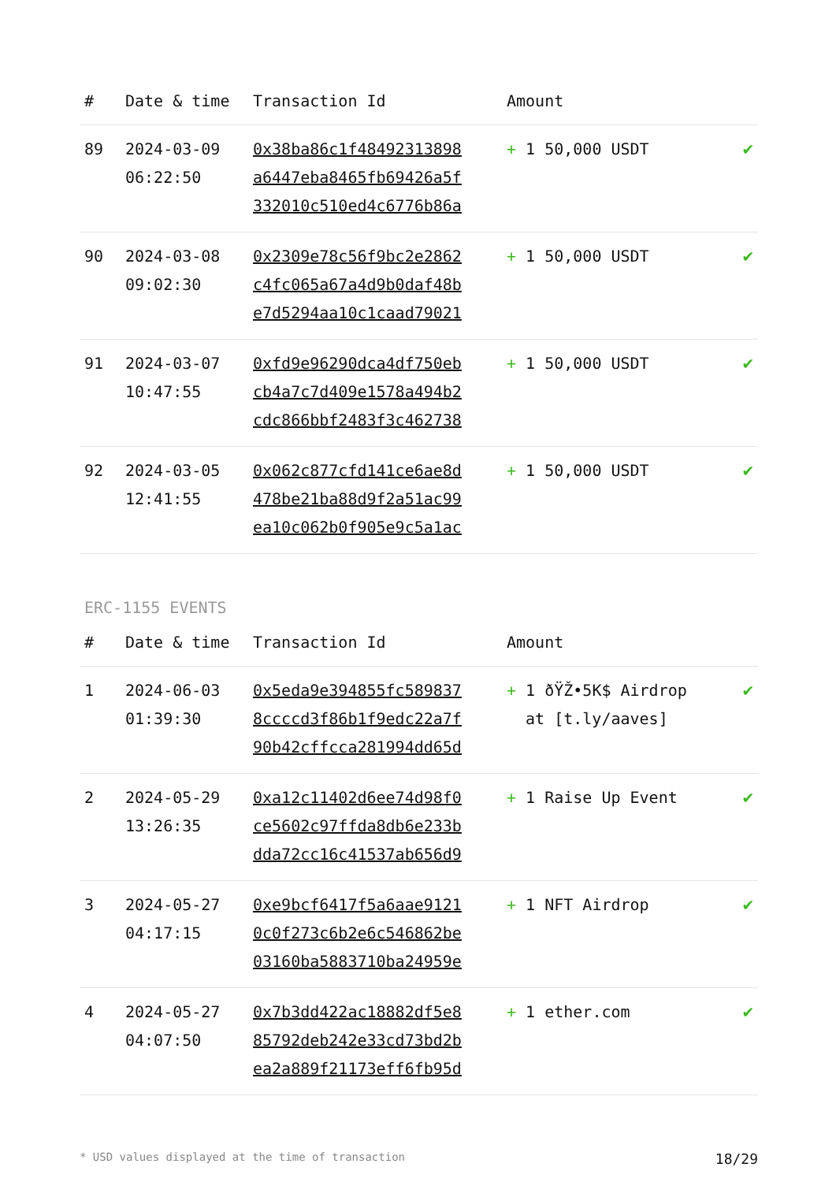| # | Date & time | Transaction Id | Amount | |
| --- | --- | --- | --- | --- |
| 89 | 2024-03-09 06:22:50 | 0x38ba86c1f48492313898 a6447eba8465fb69426a5f 332010c510ed4c6776b86a | + 1 50,000 USDT | ✔ |
| 90 | 2024-03-08 09:02:30 | 0x2309e78c56f9bc2e2862 c4fc065a67a4d9b0daf48b e7d5294aa10c1caad79021 | + 1 50,000 USDT | ✔ |
| 91 | 2024-03-07 10:47:55 | 0xfd9e96290dca4df750eb cb4a7c7d409e1578a494b2 cdc866bbf2483f3c462738 | + 1 50,000 USDT | ✔ |
| 92 | 2024-03-05 12:41:55 | 0x062c877cfd141ce6ae8d 478be21ba88d9f2a51ac99 ea10c062b0f905e9c5a1ac | + 1 50,000 USDT | ✔ |
ERC-1155 EVENTS
| # | Date & time | Transaction Id | Amount | |
| --- | --- | --- | --- | --- |
| 1 | 2024-06-03 01:39:30 | 0x5eda9e394855fc589837 8ccccd3f86b1f9edc22a7f 90b42cffcca281994dd65d | + 1 ðŸŽ•5K$ Airdrop at [t.ly/aaves] | ✔ |
| 2 | 2024-05-29 13:26:35 | 0xa12c11402d6ee74d98f0 ce5602c97ffda8db6e233b dda72cc16c41537ab656d9 | + 1 Raise Up Event | ✔ |
| 3 | 2024-05-27 04:17:15 | 0xe9bcf6417f5a6aae9121 0c0f273c6b2e6c546862be 03160ba5883710ba24959e | + 1 NFT Airdrop | ✔ |
| 4 | 2024-05-27 04:07:50 | 0x7b3dd422ac18882df5e8 85792deb242e33cd73bd2b ea2a889f21173eff6fb95d | + 1 ether.com | ✔ |
* USD values displayed at the time of transaction 18/29